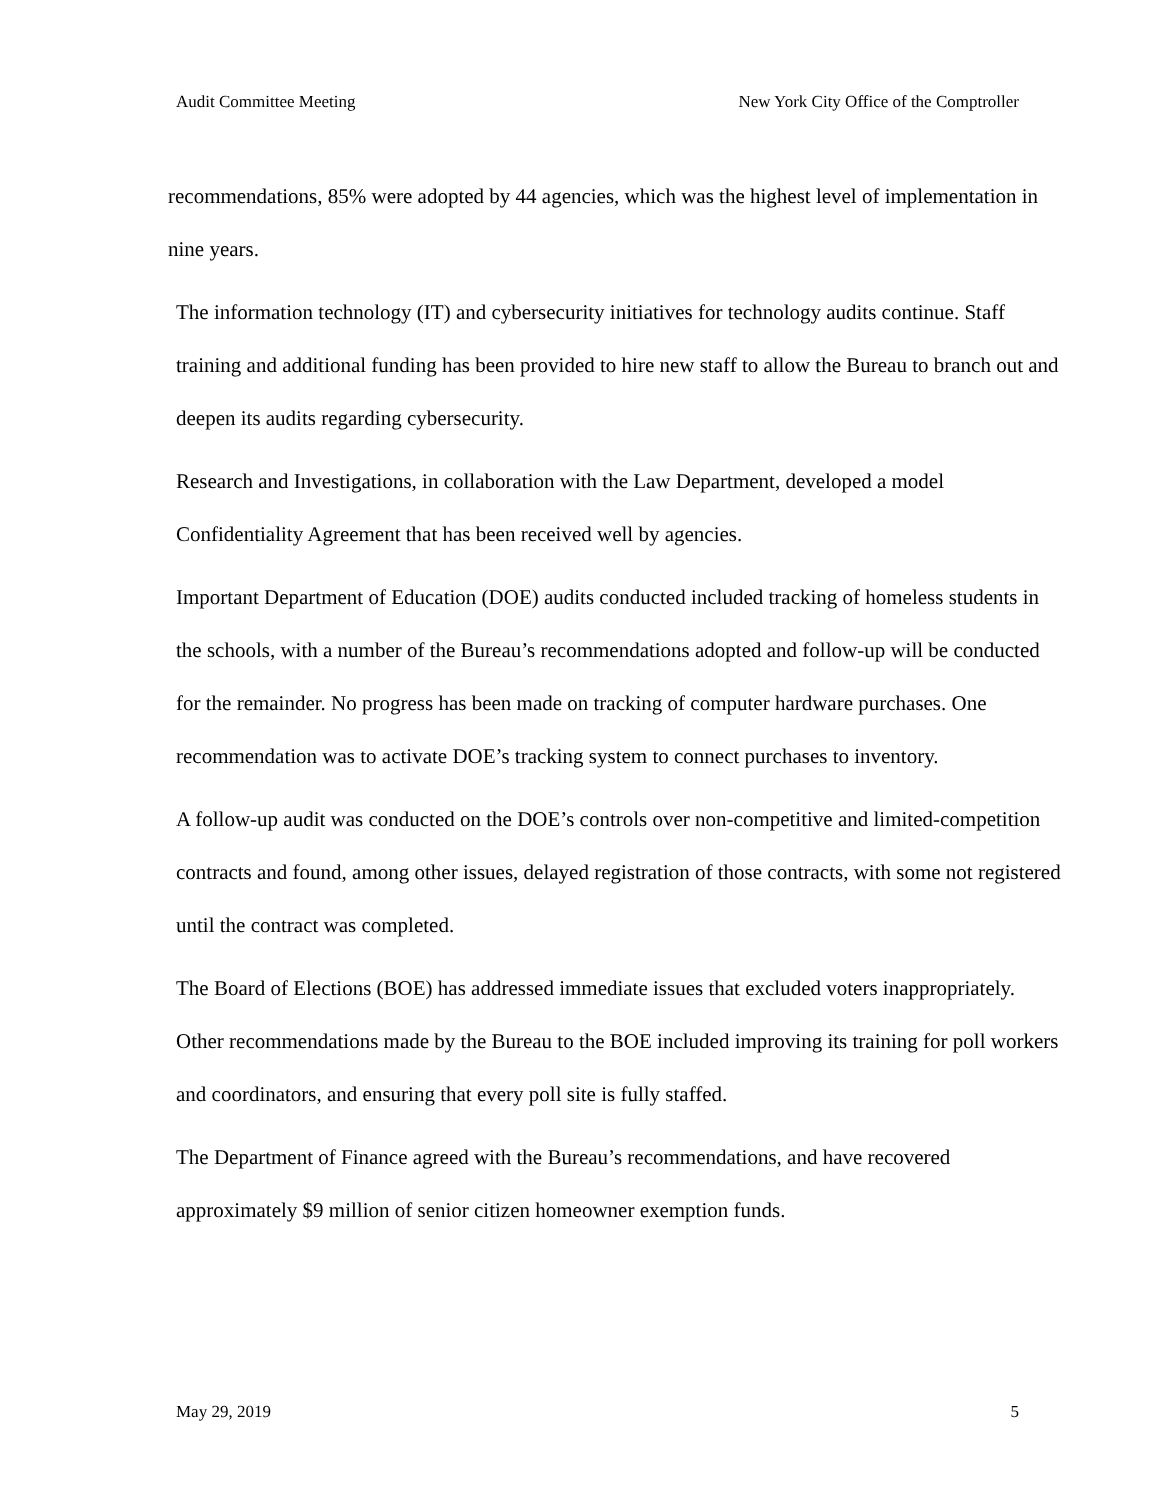Audit Committee Meeting New York City Office of the Comptroller
recommendations, 85% were adopted by 44 agencies, which was the highest level of implementation in nine years.
The information technology (IT) and cybersecurity initiatives for technology audits continue. Staff training and additional funding has been provided to hire new staff to allow the Bureau to branch out and deepen its audits regarding cybersecurity.
Research and Investigations, in collaboration with the Law Department, developed a model Confidentiality Agreement that has been received well by agencies.
Important Department of Education (DOE) audits conducted included tracking of homeless students in the schools, with a number of the Bureau’s recommendations adopted and follow-up will be conducted for the remainder. No progress has been made on tracking of computer hardware purchases. One recommendation was to activate DOE’s tracking system to connect purchases to inventory.
A follow-up audit was conducted on the DOE’s controls over non-competitive and limited-competition contracts and found, among other issues, delayed registration of those contracts, with some not registered until the contract was completed.
The Board of Elections (BOE) has addressed immediate issues that excluded voters inappropriately. Other recommendations made by the Bureau to the BOE included improving its training for poll workers and coordinators, and ensuring that every poll site is fully staffed.
The Department of Finance agreed with the Bureau’s recommendations, and have recovered approximately $9 million of senior citizen homeowner exemption funds.
May 29, 2019 5